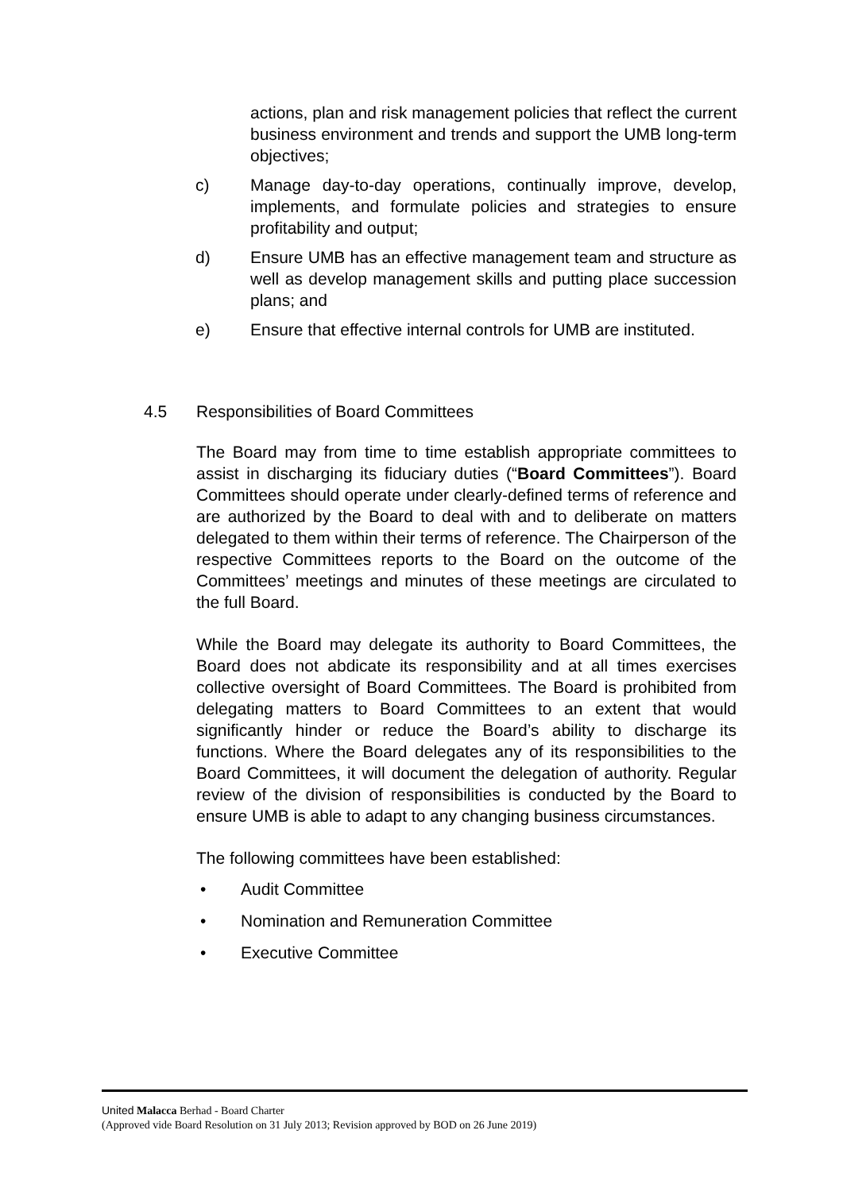actions, plan and risk management policies that reflect the current business environment and trends and support the UMB long-term objectives;
c) Manage day-to-day operations, continually improve, develop, implements, and formulate policies and strategies to ensure profitability and output;
d) Ensure UMB has an effective management team and structure as well as develop management skills and putting place succession plans; and
e) Ensure that effective internal controls for UMB are instituted.
4.5 Responsibilities of Board Committees
The Board may from time to time establish appropriate committees to assist in discharging its fiduciary duties (“Board Committees”). Board Committees should operate under clearly-defined terms of reference and are authorized by the Board to deal with and to deliberate on matters delegated to them within their terms of reference. The Chairperson of the respective Committees reports to the Board on the outcome of the Committees’ meetings and minutes of these meetings are circulated to the full Board.
While the Board may delegate its authority to Board Committees, the Board does not abdicate its responsibility and at all times exercises collective oversight of Board Committees. The Board is prohibited from delegating matters to Board Committees to an extent that would significantly hinder or reduce the Board’s ability to discharge its functions. Where the Board delegates any of its responsibilities to the Board Committees, it will document the delegation of authority. Regular review of the division of responsibilities is conducted by the Board to ensure UMB is able to adapt to any changing business circumstances.
The following committees have been established:
• Audit Committee
• Nomination and Remuneration Committee
• Executive Committee
United Malacca Berhad - Board Charter
(Approved vide Board Resolution on 31 July 2013; Revision approved by BOD on 26 June 2019)